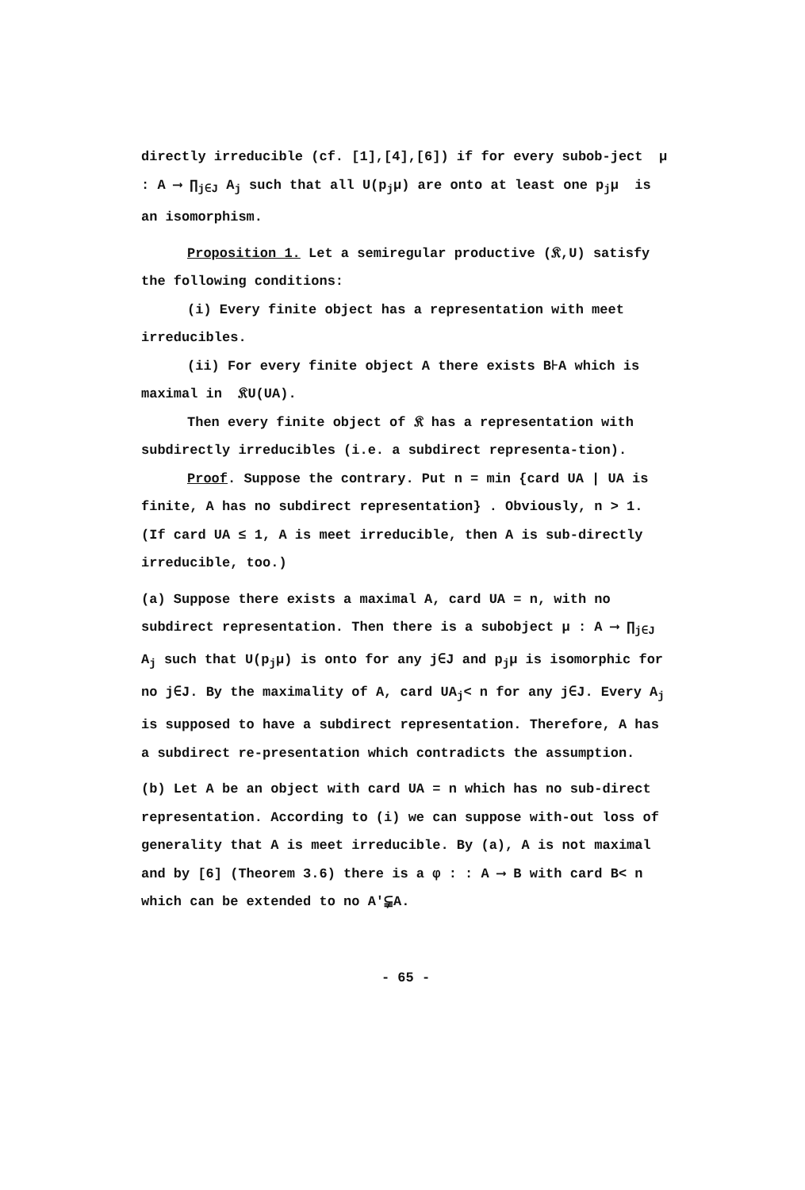directly irreducible (cf. [1],[4],[6]) if for every subob-ject μ : A ⟶ ∏<sub>j∈J</sub> A<sub>j</sub> such that all U(p<sub>j</sub>μ) are onto at least one p<sub>j</sub>μ is an isomorphism.
Proposition 1. Let a semiregular productive (𝔎,U) satisfy the following conditions:
(i) Every finite object has a representation with meet irreducibles.
(ii) For every finite object A there exists B⊦A which is maximal in 𝔎U(UA).
Then every finite object of 𝔎 has a representation with subdirectly irreducibles (i.e. a subdirect representa-tion).
Proof. Suppose the contrary. Put n = min {card UA | UA is finite, A has no subdirect representation} . Obviously, n > 1. (If card UA ≤ 1, A is meet irreducible, then A is sub-directly irreducible, too.)
(a) Suppose there exists a maximal A, card UA = n, with no subdirect representation. Then there is a subobject μ : A ⟶ ∏<sub>j∈J</sub> A<sub>j</sub> such that U(p<sub>j</sub>μ) is onto for any j∈J and p<sub>j</sub>μ is isomorphic for no j∈J. By the maximality of A, card UA<sub>j</sub>< n for any j∈J. Every A<sub>j</sub> is supposed to have a subdirect representation. Therefore, A has a subdirect re-presentation which contradicts the assumption.
(b) Let A be an object with card UA = n which has no sub-direct representation. According to (i) we can suppose with-out loss of generality that A is meet irreducible. By (a), A is not maximal and by [6] (Theorem 3.6) there is a φ : : A ⟶ B with card B< n which can be extended to no A′⫋A.
- 65 -